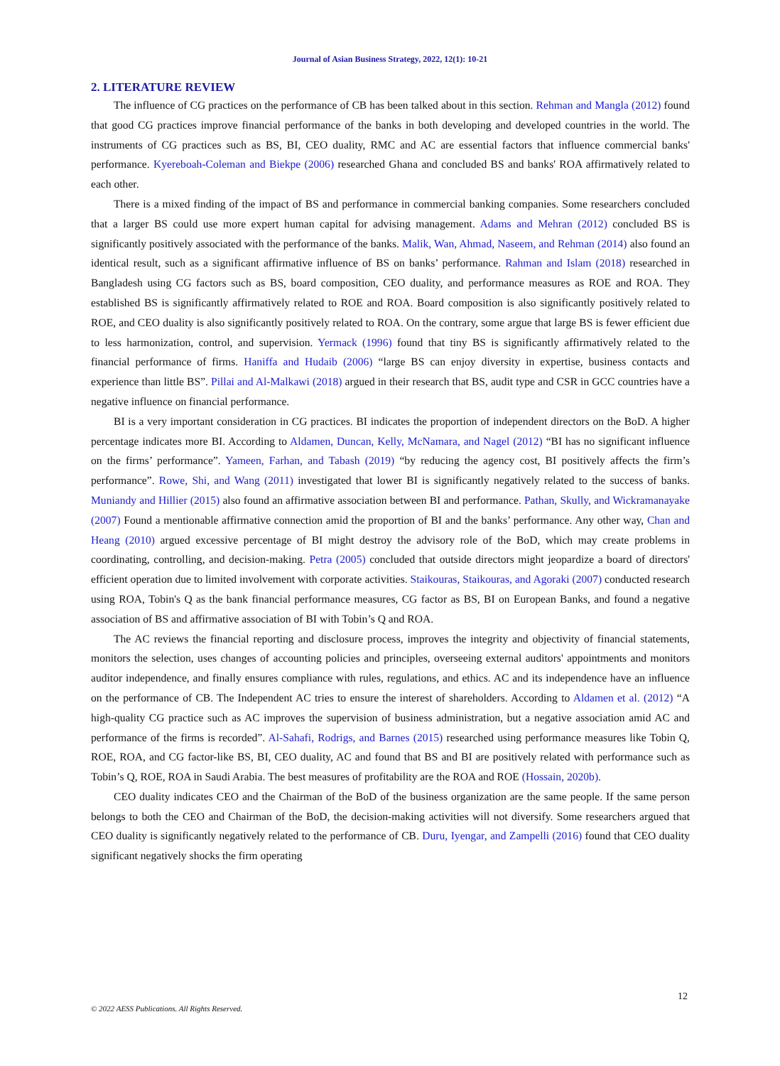Journal of Asian Business Strategy, 2022, 12(1): 10-21
2. LITERATURE REVIEW
The influence of CG practices on the performance of CB has been talked about in this section. Rehman and Mangla (2012) found that good CG practices improve financial performance of the banks in both developing and developed countries in the world. The instruments of CG practices such as BS, BI, CEO duality, RMC and AC are essential factors that influence commercial banks' performance. Kyereboah-Coleman and Biekpe (2006) researched Ghana and concluded BS and banks' ROA affirmatively related to each other.
There is a mixed finding of the impact of BS and performance in commercial banking companies. Some researchers concluded that a larger BS could use more expert human capital for advising management. Adams and Mehran (2012) concluded BS is significantly positively associated with the performance of the banks. Malik, Wan, Ahmad, Naseem, and Rehman (2014) also found an identical result, such as a significant affirmative influence of BS on banks’ performance. Rahman and Islam (2018) researched in Bangladesh using CG factors such as BS, board composition, CEO duality, and performance measures as ROE and ROA. They established BS is significantly affirmatively related to ROE and ROA. Board composition is also significantly positively related to ROE, and CEO duality is also significantly positively related to ROA. On the contrary, some argue that large BS is fewer efficient due to less harmonization, control, and supervision. Yermack (1996) found that tiny BS is significantly affirmatively related to the financial performance of firms. Haniffa and Hudaib (2006) “large BS can enjoy diversity in expertise, business contacts and experience than little BS”. Pillai and Al-Malkawi (2018) argued in their research that BS, audit type and CSR in GCC countries have a negative influence on financial performance.
BI is a very important consideration in CG practices. BI indicates the proportion of independent directors on the BoD. A higher percentage indicates more BI. According to Aldamen, Duncan, Kelly, McNamara, and Nagel (2012) “BI has no significant influence on the firms’ performance”. Yameen, Farhan, and Tabash (2019) “by reducing the agency cost, BI positively affects the firm’s performance”. Rowe, Shi, and Wang (2011) investigated that lower BI is significantly negatively related to the success of banks. Muniandy and Hillier (2015) also found an affirmative association between BI and performance. Pathan, Skully, and Wickramanayake (2007) Found a mentionable affirmative connection amid the proportion of BI and the banks’ performance. Any other way, Chan and Heang (2010) argued excessive percentage of BI might destroy the advisory role of the BoD, which may create problems in coordinating, controlling, and decision-making. Petra (2005) concluded that outside directors might jeopardize a board of directors' efficient operation due to limited involvement with corporate activities. Staikouras, Staikouras, and Agoraki (2007) conducted research using ROA, Tobin's Q as the bank financial performance measures, CG factor as BS, BI on European Banks, and found a negative association of BS and affirmative association of BI with Tobin’s Q and ROA.
The AC reviews the financial reporting and disclosure process, improves the integrity and objectivity of financial statements, monitors the selection, uses changes of accounting policies and principles, overseeing external auditors' appointments and monitors auditor independence, and finally ensures compliance with rules, regulations, and ethics. AC and its independence have an influence on the performance of CB. The Independent AC tries to ensure the interest of shareholders. According to Aldamen et al. (2012) “A high-quality CG practice such as AC improves the supervision of business administration, but a negative association amid AC and performance of the firms is recorded”. Al-Sahafi, Rodrigs, and Barnes (2015) researched using performance measures like Tobin Q, ROE, ROA, and CG factor-like BS, BI, CEO duality, AC and found that BS and BI are positively related with performance such as Tobin’s Q, ROE, ROA in Saudi Arabia. The best measures of profitability are the ROA and ROE (Hossain, 2020b).
CEO duality indicates CEO and the Chairman of the BoD of the business organization are the same people. If the same person belongs to both the CEO and Chairman of the BoD, the decision-making activities will not diversify. Some researchers argued that CEO duality is significantly negatively related to the performance of CB. Duru, Iyengar, and Zampelli (2016) found that CEO duality significant negatively shocks the firm operating
12
© 2022 AESS Publications. All Rights Reserved.